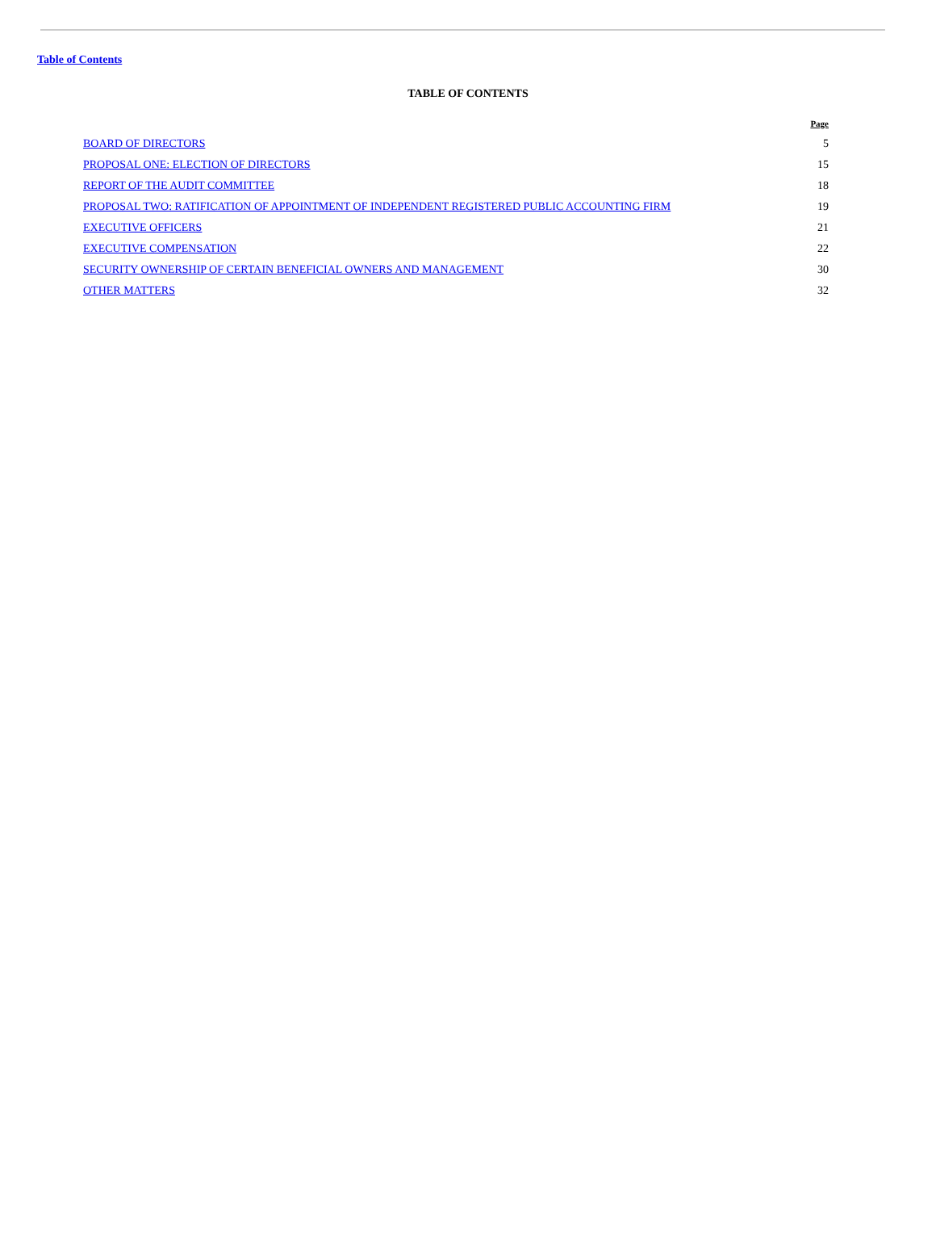Table of Contents
TABLE OF CONTENTS
| | Page |
| --- | --- |
| BOARD OF DIRECTORS | 5 |
| PROPOSAL ONE: ELECTION OF DIRECTORS | 15 |
| REPORT OF THE AUDIT COMMITTEE | 18 |
| PROPOSAL TWO: RATIFICATION OF APPOINTMENT OF INDEPENDENT REGISTERED PUBLIC ACCOUNTING FIRM | 19 |
| EXECUTIVE OFFICERS | 21 |
| EXECUTIVE COMPENSATION | 22 |
| SECURITY OWNERSHIP OF CERTAIN BENEFICIAL OWNERS AND MANAGEMENT | 30 |
| OTHER MATTERS | 32 |